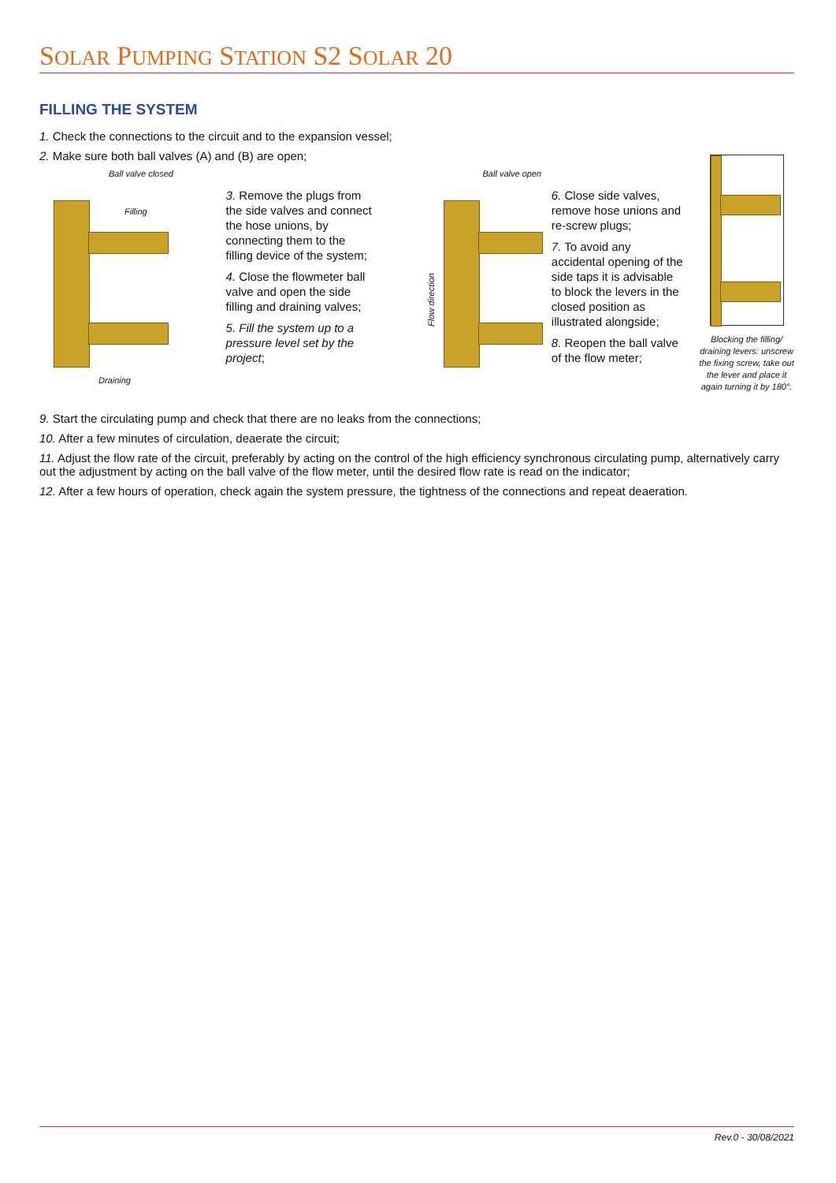SOLAR PUMPING STATION S2 SOLAR 20
FILLING THE SYSTEM
1. Check the connections to the circuit and to the expansion vessel;
2. Make sure both ball valves (A) and (B) are open;
Ball valve closed
Filling
Draining
3. Remove the plugs from the side valves and connect the hose unions, by connecting them to the filling device of the system;
4. Close the flowmeter ball valve and open the side filling and draining valves;
5. Fill the system up to a pressure level set by the project;
Ball valve open
Flow direction
6. Close side valves, remove hose unions and re-screw plugs;
7. To avoid any accidental opening of the side taps it is advisable to block the levers in the closed position as illustrated alongside;
8. Reopen the ball valve of the flow meter;
Blocking the filling/ draining levers: unscrew the fixing screw, take out the lever and place it again turning it by 180°.
9. Start the circulating pump and check that there are no leaks from the connections;
10. After a few minutes of circulation, deaerate the circuit;
11. Adjust the flow rate of the circuit, preferably by acting on the control of the high efficiency synchronous circulating pump, alternatively carry out the adjustment by acting on the ball valve of the flow meter, until the desired flow rate is read on the indicator;
12. After a few hours of operation, check again the system pressure, the tightness of the connections and repeat deaeration.
Rev.0 - 30/08/2021